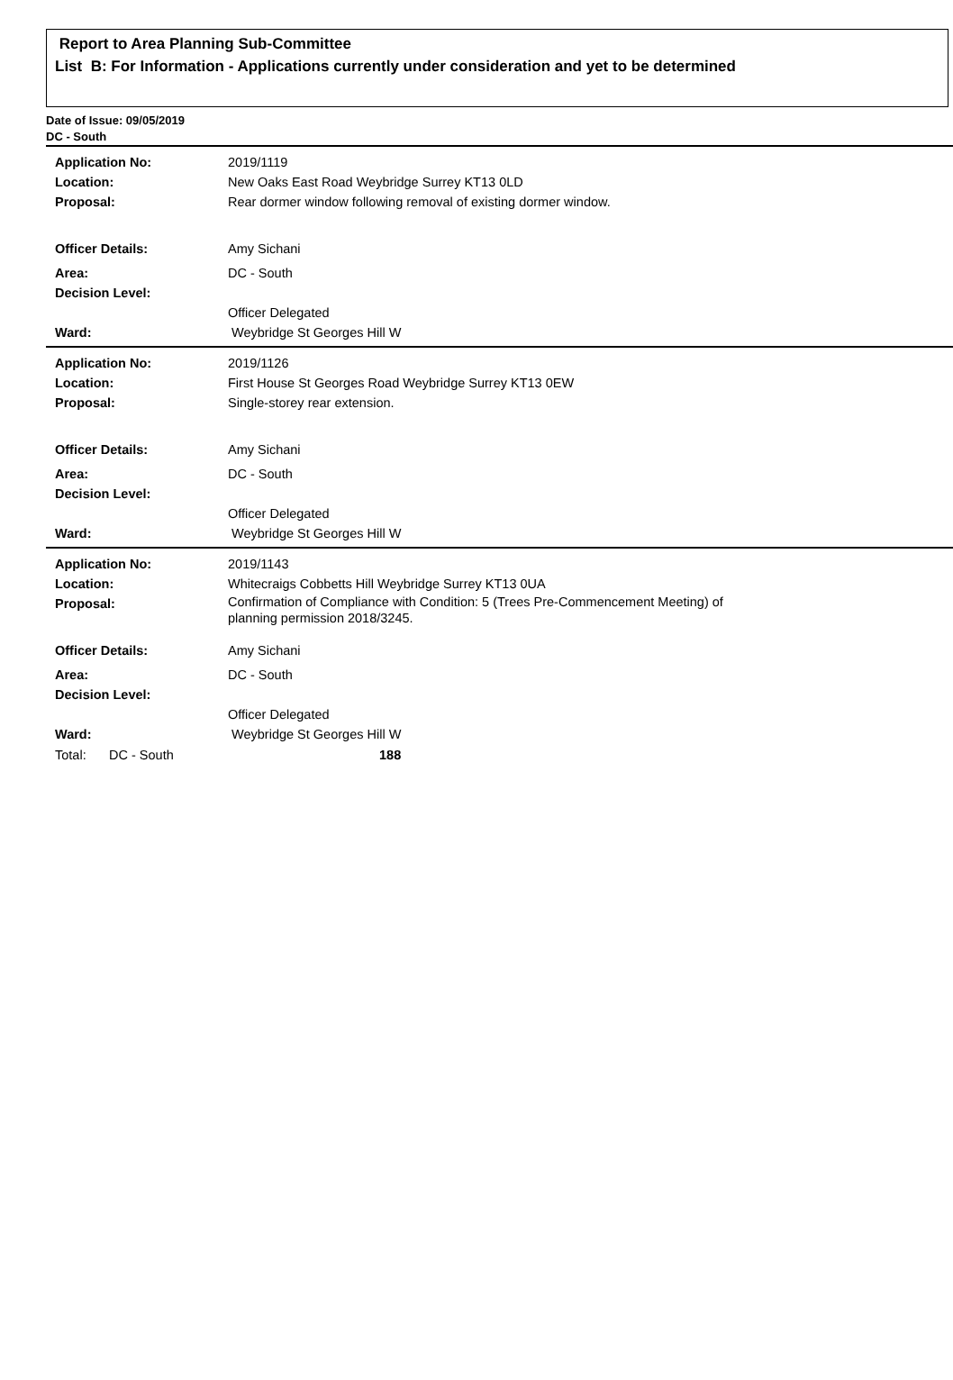Report to Area Planning Sub-Committee
List B: For Information - Applications currently under consideration and yet to be determined
Date of Issue: 09/05/2019
DC - South
Application No: 2019/1119
Location: New Oaks East Road Weybridge Surrey KT13 0LD
Proposal: Rear dormer window following removal of existing dormer window.
Officer Details: Amy Sichani
Area: DC - South
Decision Level:
Officer Delegated
Ward: Weybridge St Georges Hill W
Application No: 2019/1126
Location: First House St Georges Road Weybridge Surrey KT13 0EW
Proposal: Single-storey rear extension.
Officer Details: Amy Sichani
Area: DC - South
Decision Level:
Officer Delegated
Ward: Weybridge St Georges Hill W
Application No: 2019/1143
Location: Whitecraigs Cobbetts Hill Weybridge Surrey KT13 0UA
Proposal:
Confirmation of Compliance with Condition: 5 (Trees Pre-Commencement Meeting) of
planning permission 2018/3245.
Officer Details: Amy Sichani
Area: DC - South
Decision Level:
Officer Delegated
Ward: Weybridge St Georges Hill W
Total: DC - South 188